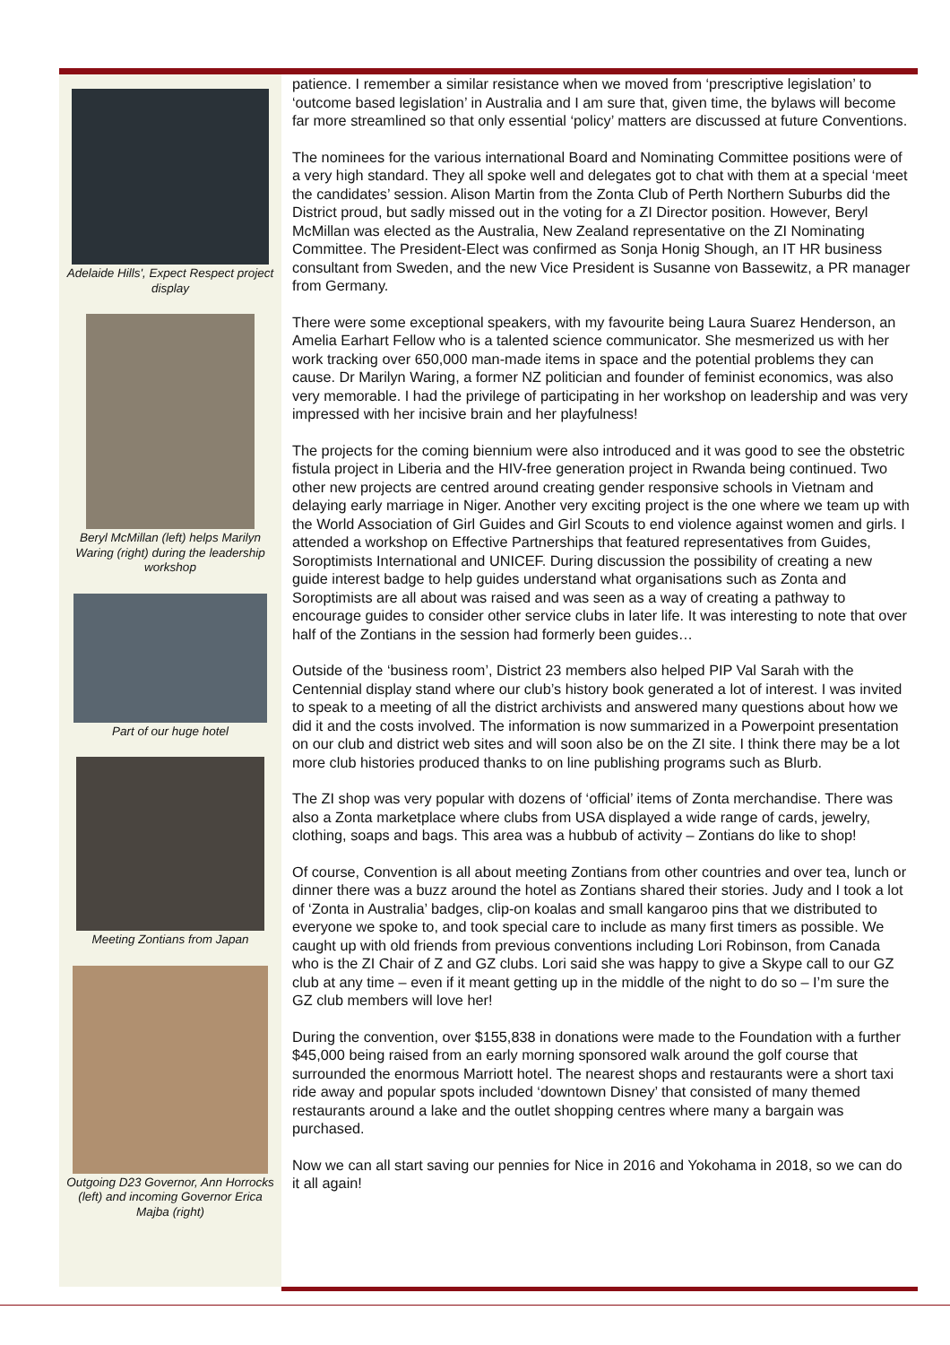Adelaide Hills', Expect Respect project display
Beryl McMillan (left) helps Marilyn Waring (right) during the leadership workshop
Part of our huge hotel
Meeting Zontians from Japan
Outgoing D23 Governor, Ann Horrocks (left) and incoming Governor Erica Majba (right)
patience. I remember a similar resistance when we moved from ‘prescriptive legislation’ to ‘outcome based legislation’ in Australia and I am sure that, given time, the bylaws will become far more streamlined so that only essential ‘policy’ matters are discussed at future Conventions.
The nominees for the various international Board and Nominating Committee positions were of a very high standard. They all spoke well and delegates got to chat with them at a special ‘meet the candidates’ session. Alison Martin from the Zonta Club of Perth Northern Suburbs did the District proud, but sadly missed out in the voting for a ZI Director position. However, Beryl McMillan was elected as the Australia, New Zealand representative on the ZI Nominating Committee. The President-Elect was confirmed as Sonja Honig Shough, an IT HR business consultant from Sweden, and the new Vice President is Susanne von Bassewitz, a PR manager from Germany.
There were some exceptional speakers, with my favourite being Laura Suarez Henderson, an Amelia Earhart Fellow who is a talented science communicator. She mesmerized us with her work tracking over 650,000 man-made items in space and the potential problems they can cause. Dr Marilyn Waring, a former NZ politician and founder of feminist economics, was also very memorable. I had the privilege of participating in her workshop on leadership and was very impressed with her incisive brain and her playfulness!
The projects for the coming biennium were also introduced and it was good to see the obstetric fistula project in Liberia and the HIV-free generation project in Rwanda being continued. Two other new projects are centred around creating gender responsive schools in Vietnam and delaying early marriage in Niger. Another very exciting project is the one where we team up with the World Association of Girl Guides and Girl Scouts to end violence against women and girls. I attended a workshop on Effective Partnerships that featured representatives from Guides, Soroptimists International and UNICEF. During discussion the possibility of creating a new guide interest badge to help guides understand what organisations such as Zonta and Soroptimists are all about was raised and was seen as a way of creating a pathway to encourage guides to consider other service clubs in later life. It was interesting to note that over half of the Zontians in the session had formerly been guides…
Outside of the ‘business room’, District 23 members also helped PIP Val Sarah with the Centennial display stand where our club’s history book generated a lot of interest. I was invited to speak to a meeting of all the district archivists and answered many questions about how we did it and the costs involved. The information is now summarized in a Powerpoint presentation on our club and district web sites and will soon also be on the ZI site. I think there may be a lot more club histories produced thanks to on line publishing programs such as Blurb.
The ZI shop was very popular with dozens of ‘official’ items of Zonta merchandise. There was also a Zonta marketplace where clubs from USA displayed a wide range of cards, jewelry, clothing, soaps and bags. This area was a hubbub of activity – Zontians do like to shop!
Of course, Convention is all about meeting Zontians from other countries and over tea, lunch or dinner there was a buzz around the hotel as Zontians shared their stories. Judy and I took a lot of ‘Zonta in Australia’ badges, clip-on koalas and small kangaroo pins that we distributed to everyone we spoke to, and took special care to include as many first timers as possible. We caught up with old friends from previous conventions including Lori Robinson, from Canada who is the ZI Chair of Z and GZ clubs. Lori said she was happy to give a Skype call to our GZ club at any time – even if it meant getting up in the middle of the night to do so – I’m sure the GZ club members will love her!
During the convention, over $155,838 in donations were made to the Foundation with a further $45,000 being raised from an early morning sponsored walk around the golf course that surrounded the enormous Marriott hotel. The nearest shops and restaurants were a short taxi ride away and popular spots included ‘downtown Disney’ that consisted of many themed restaurants around a lake and the outlet shopping centres where many a bargain was purchased.
Now we can all start saving our pennies for Nice in 2016 and Yokohama in 2018, so we can do it all again!